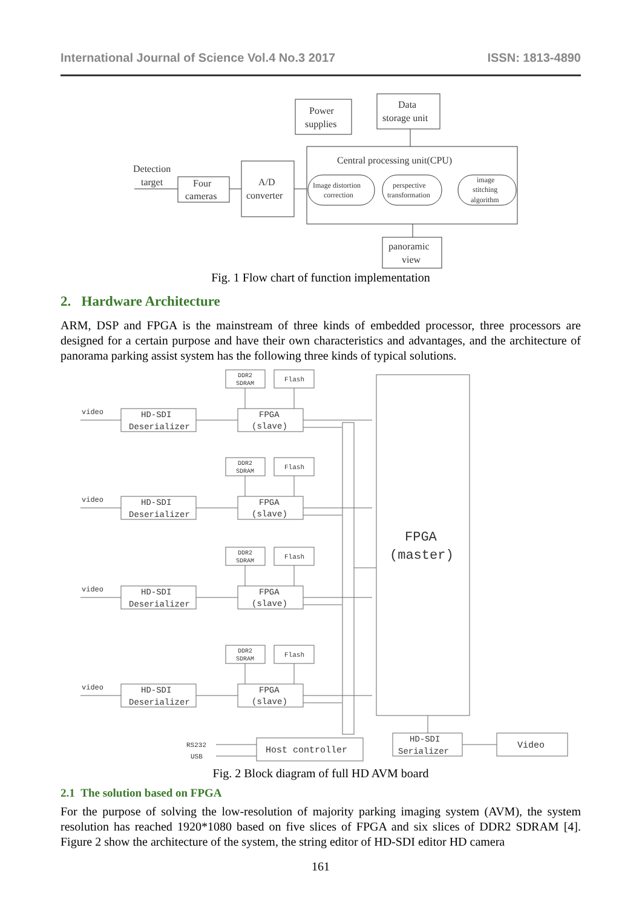International Journal of Science Vol.4 No.3 2017 ISSN: 1813-4890
Power
supplies
Data
storage unit
Central processing unit(CPU)
Detection
target
Four
cameras
A/D
converter
Image distortion
correction
perspective
transformation
image
stitching
algorithm
panoramic
view
Fig. 1 Flow chart of function implementation
2. Hardware Architecture
ARM, DSP and FPGA is the mainstream of three kinds of embedded processor, three processors are designed for a certain purpose and have their own characteristics and advantages, and the architecture of panorama parking assist system has the following three kinds of typical solutions.
DDR2
SDRAM
Flash
video
HD-SDI
Deserializer
FPGA
(slave)
FPGA
(master)
RS232
USB
Host controller
HD-SDI
Serializer
Video
Fig. 2 Block diagram of full HD AVM board
2.1 The solution based on FPGA
For the purpose of solving the low-resolution of majority parking imaging system (AVM), the system resolution has reached 1920*1080 based on five slices of FPGA and six slices of DDR2 SDRAM [4]. Figure 2 show the architecture of the system, the string editor of HD-SDI editor HD camera
161